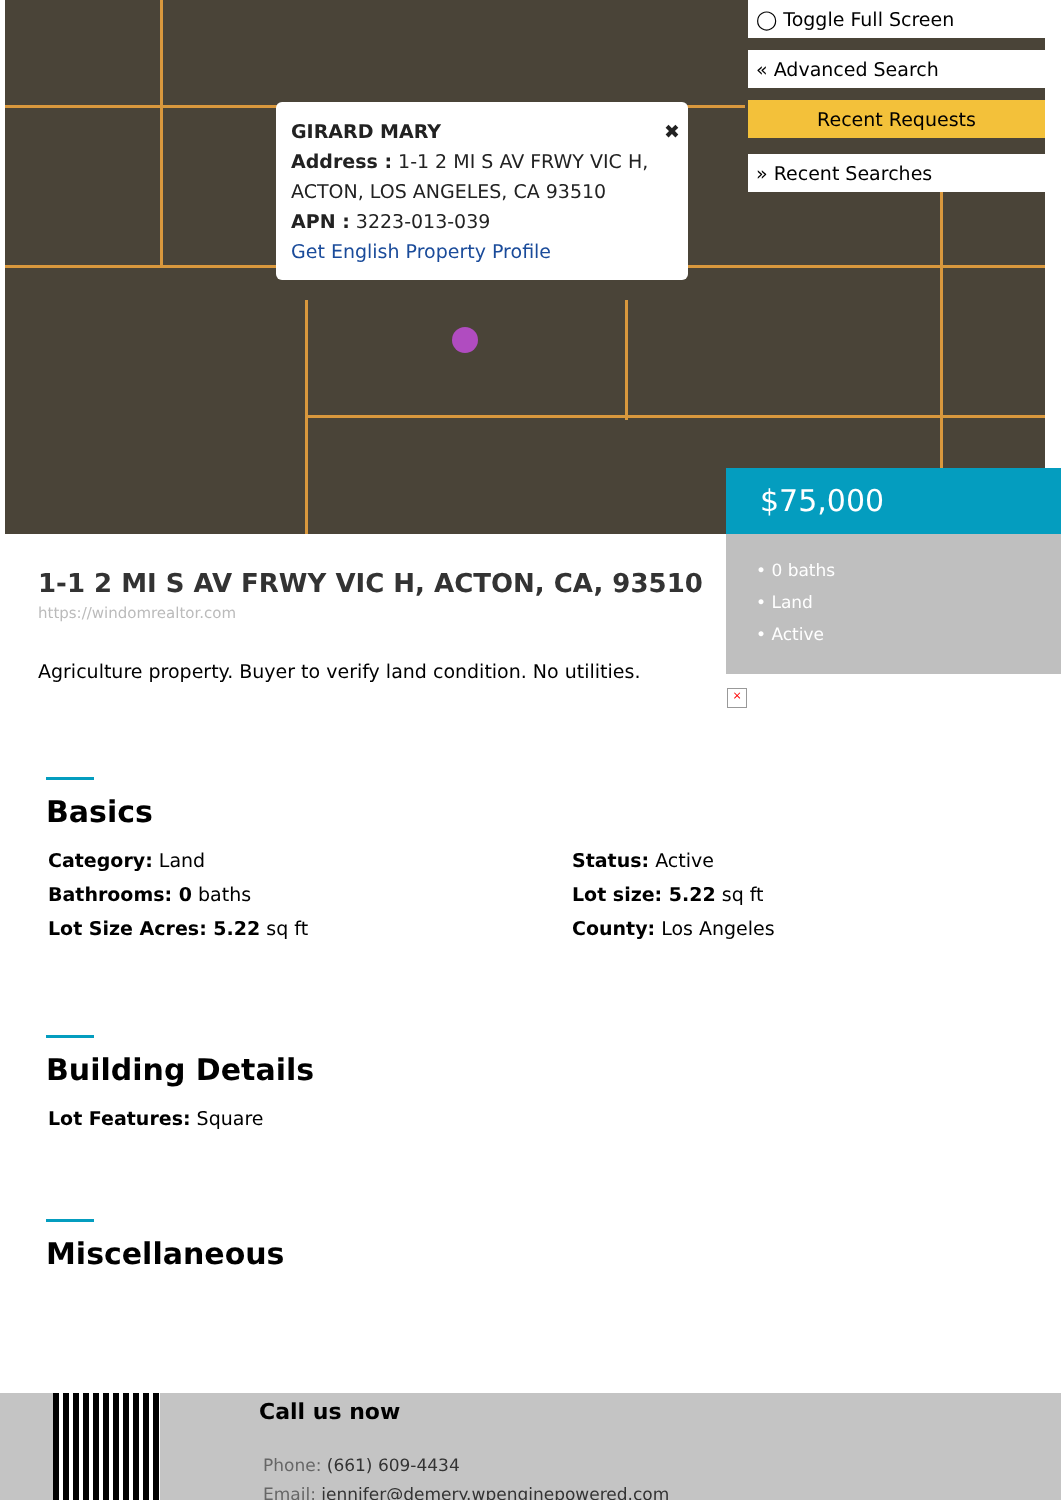GIRARD MARY
Address : 1-1 2 MI S AV FRWY VIC H, ACTON, LOS ANGELES, CA 93510
APN : 3223-013-039
Get English Property Profile
✖
◯ Toggle Full Screen
« Advanced Search
Recent Requests
» Recent Searches
$75,000
• 0 baths
• Land
• Active
×
1-1 2 MI S AV FRWY VIC H, ACTON, CA, 93510
https://windomrealtor.com
Agriculture property. Buyer to verify land condition. No utilities.
Basics
Category: Land
Status: Active
Bathrooms: 0 baths
Lot size: 5.22 sq ft
Lot Size Acres: 5.22 sq ft
County: Los Angeles
Building Details
Lot Features: Square
Miscellaneous
Call us now
Phone: (661) 609-4434
Email: jennifer@demery.wpenginepowered.com